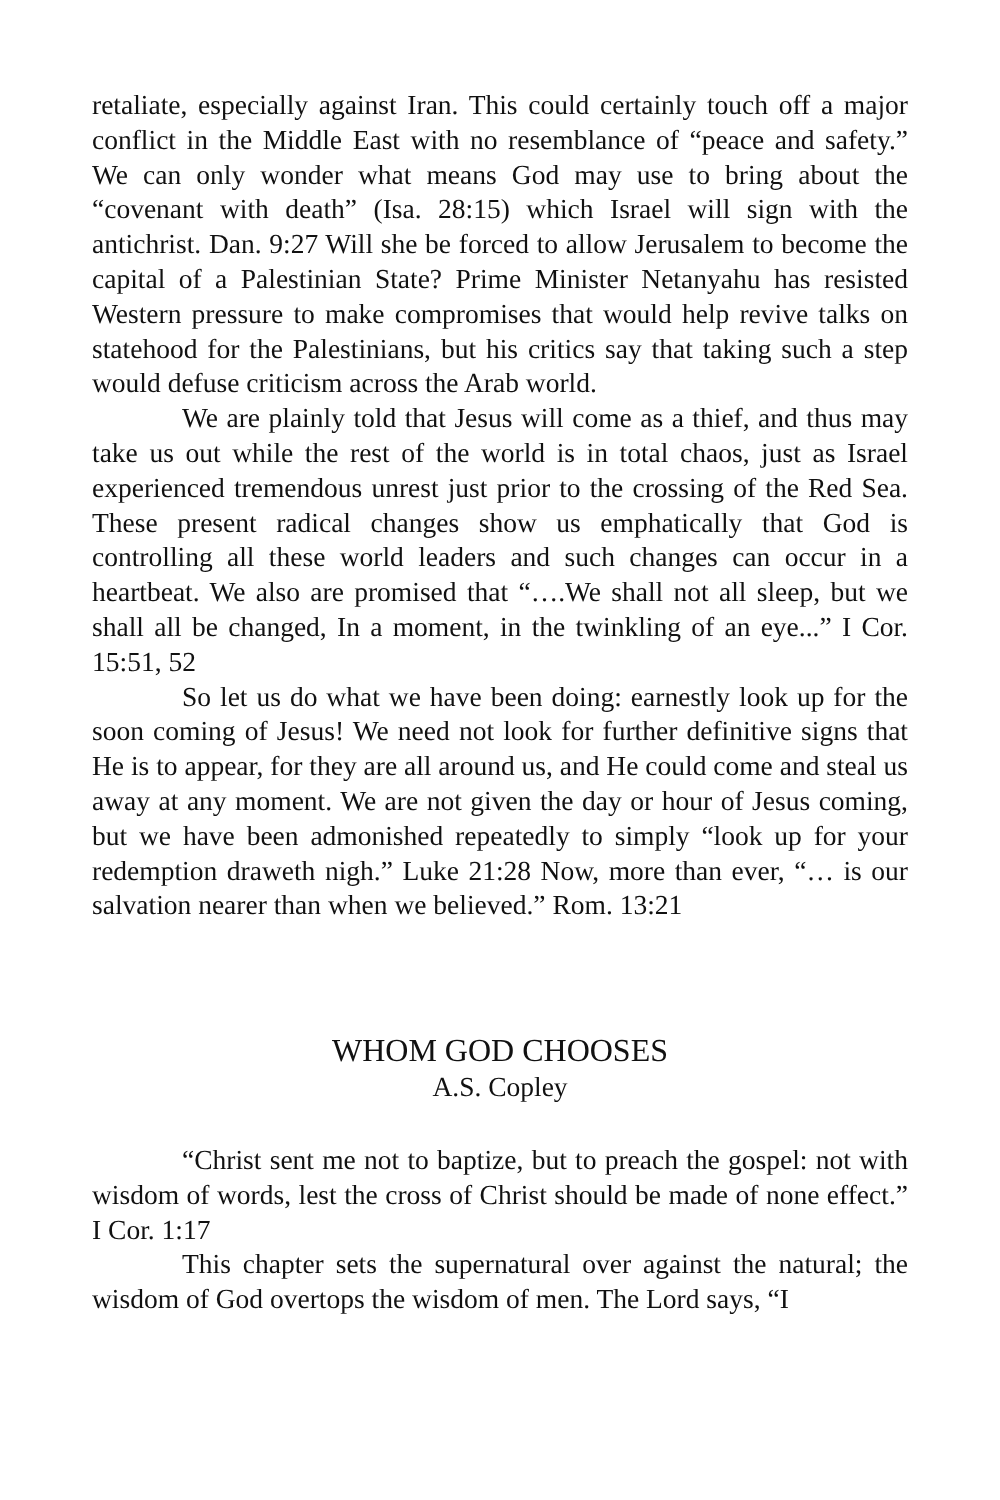retaliate, especially against Iran. This could certainly touch off a major conflict in the Middle East with no resemblance of “peace and safety.” We can only wonder what means God may use to bring about the “covenant with death” (Isa. 28:15) which Israel will sign with the antichrist. Dan. 9:27 Will she be forced to allow Jerusalem to become the capital of a Palestinian State? Prime Minister Netanyahu has resisted Western pressure to make compromises that would help revive talks on statehood for the Palestinians, but his critics say that taking such a step would defuse criticism across the Arab world.
We are plainly told that Jesus will come as a thief, and thus may take us out while the rest of the world is in total chaos, just as Israel experienced tremendous unrest just prior to the crossing of the Red Sea. These present radical changes show us emphatically that God is controlling all these world leaders and such changes can occur in a heartbeat. We also are promised that “….We shall not all sleep, but we shall all be changed, In a moment, in the twinkling of an eye...” I Cor. 15:51, 52
So let us do what we have been doing: earnestly look up for the soon coming of Jesus! We need not look for further definitive signs that He is to appear, for they are all around us, and He could come and steal us away at any moment. We are not given the day or hour of Jesus coming, but we have been admonished repeatedly to simply “look up for your redemption draweth nigh.” Luke 21:28 Now, more than ever, “… is our salvation nearer than when we believed.” Rom. 13:21
WHOM GOD CHOOSES
A.S. Copley
“Christ sent me not to baptize, but to preach the gospel: not with wisdom of words, lest the cross of Christ should be made of none effect.” I Cor. 1:17
This chapter sets the supernatural over against the natural; the wisdom of God overtops the wisdom of men. The Lord says, “I